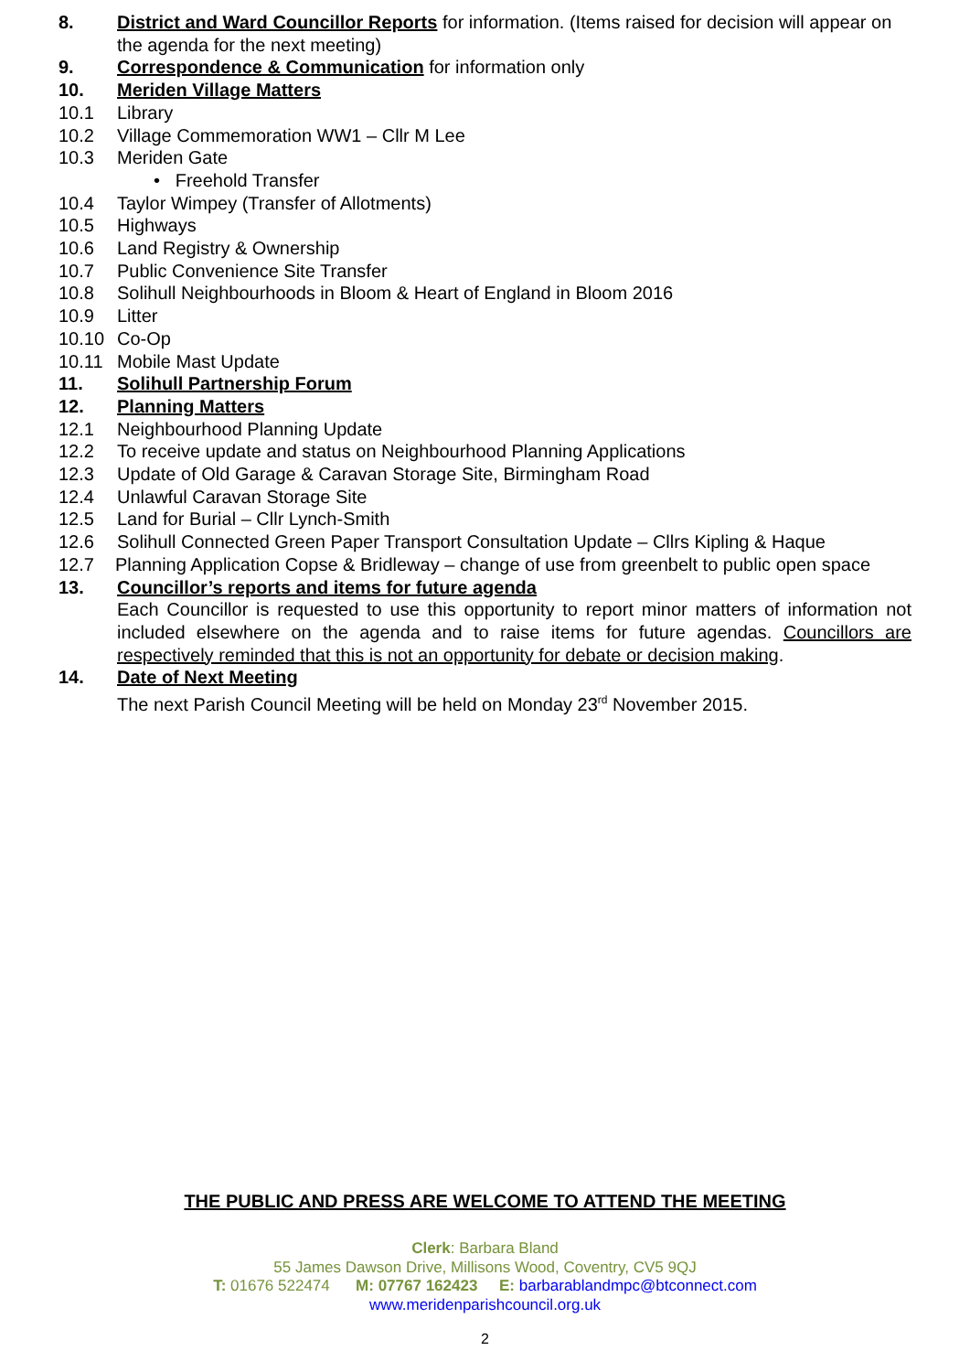8. District and Ward Councillor Reports for information. (Items raised for decision will appear on the agenda for the next meeting)
9. Correspondence & Communication for information only
10. Meriden Village Matters
10.1 Library
10.2 Village Commemoration WW1 – Cllr M Lee
10.3 Meriden Gate
• Freehold Transfer
10.4 Taylor Wimpey (Transfer of Allotments)
10.5 Highways
10.6 Land Registry & Ownership
10.7 Public Convenience Site Transfer
10.8 Solihull Neighbourhoods in Bloom & Heart of England in Bloom 2016
10.9 Litter
10.10 Co-Op
10.11 Mobile Mast Update
11. Solihull Partnership Forum
12. Planning Matters
12.1 Neighbourhood Planning Update
12.2 To receive update and status on Neighbourhood Planning Applications
12.3 Update of Old Garage & Caravan Storage Site, Birmingham Road
12.4 Unlawful Caravan Storage Site
12.5 Land for Burial – Cllr Lynch-Smith
12.6 Solihull Connected Green Paper Transport Consultation Update – Cllrs Kipling & Haque
12.7 Planning Application Copse & Bridleway – change of use from greenbelt to public open space
13. Councillor’s reports and items for future agenda
Each Councillor is requested to use this opportunity to report minor matters of information not included elsewhere on the agenda and to raise items for future agendas. Councillors are respectively reminded that this is not an opportunity for debate or decision making.
14. Date of Next Meeting
The next Parish Council Meeting will be held on Monday 23<sup>rd</sup> November 2015.
THE PUBLIC AND PRESS ARE WELCOME TO ATTEND THE MEETING
Clerk: Barbara Bland
55 James Dawson Drive, Millisons Wood, Coventry, CV5 9QJ
T: 01676 522474 M: 07767 162423 E: barbarablandmpc@btconnect.com
www.meridenparishcouncil.org.uk
2